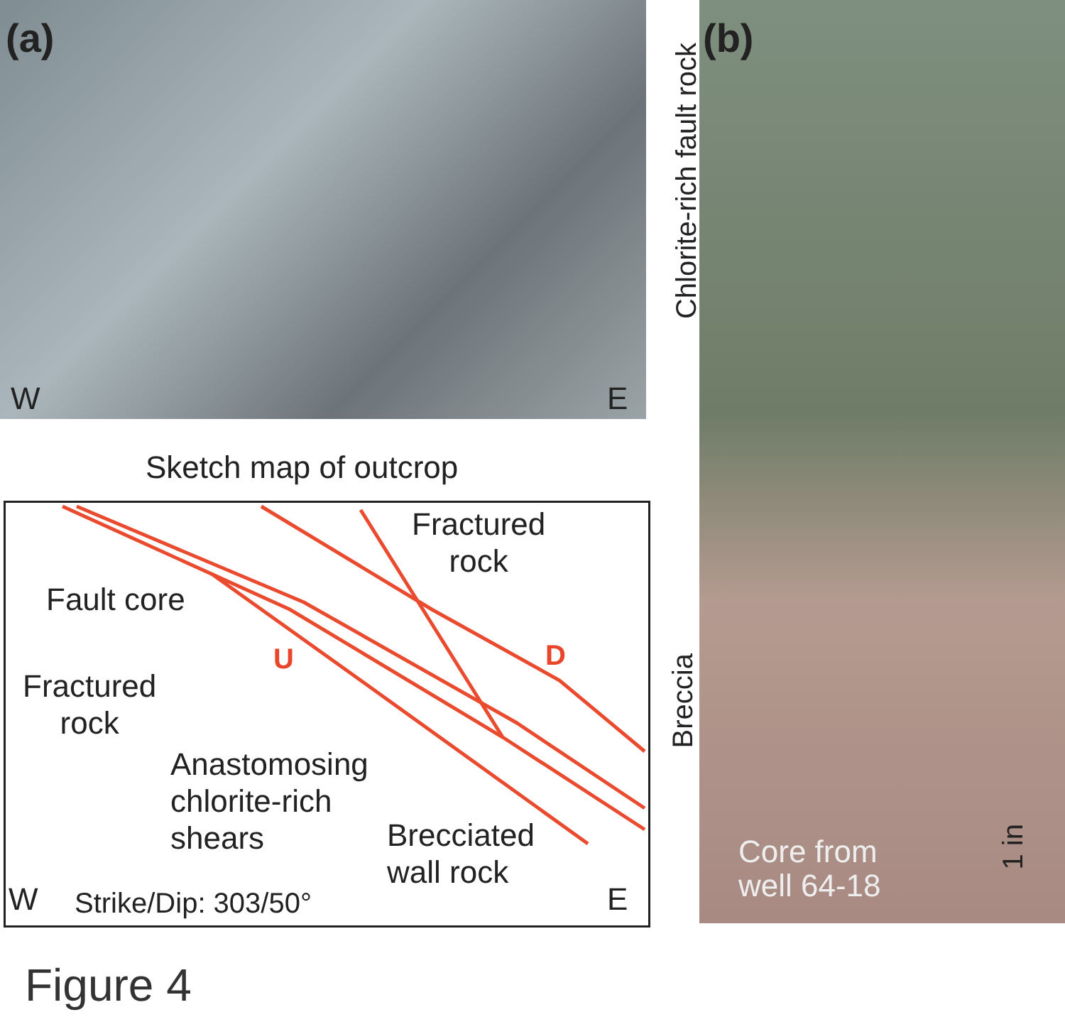(a) (b)
W E
Chlorite-rich fault rock
Sketch map of outcrop
Fractured
rock
Fault core
U D
Fractured
rock
Anastomosing
chlorite-rich
shears
Brecciated
wall rock
W Strike/Dip: 303/50° E
Breccia
Core from
well 64-18
1 in
Figure 4